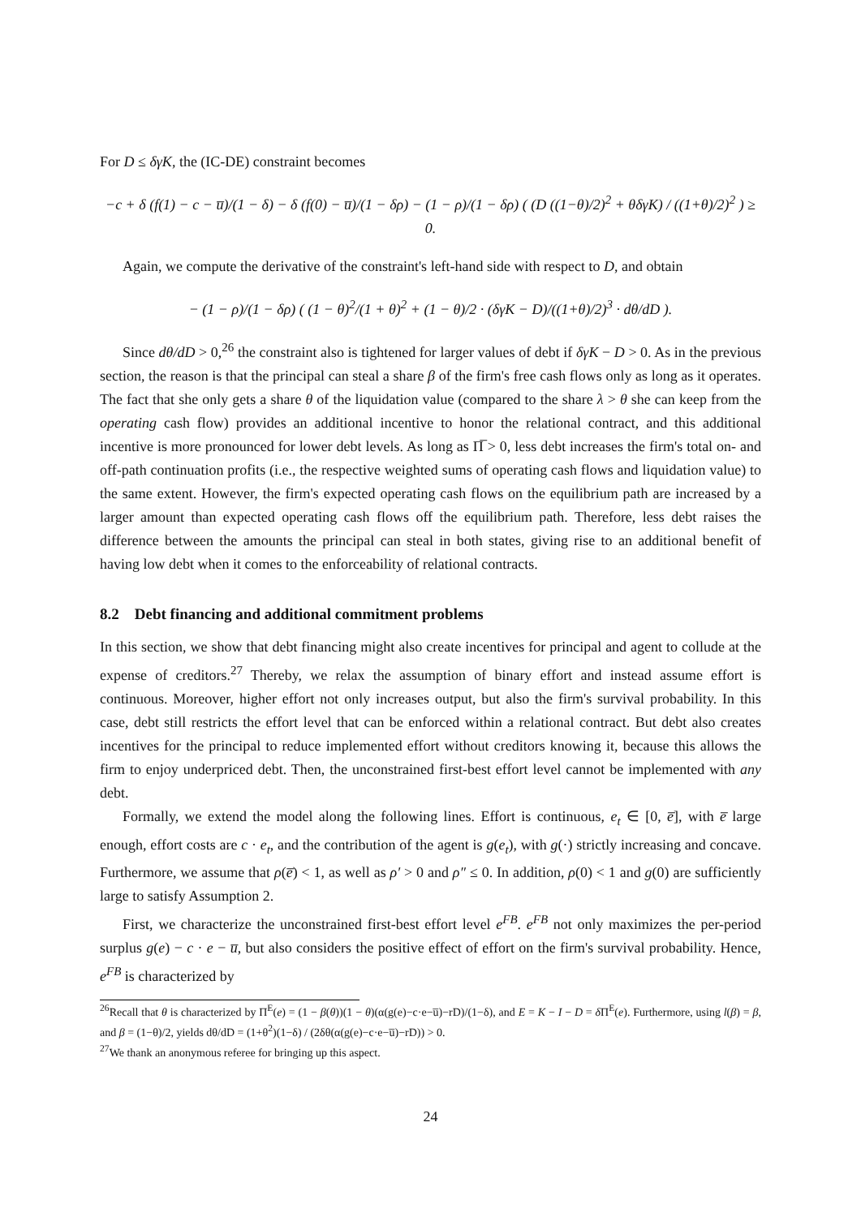For D ≤ δγK, the (IC-DE) constraint becomes
−c + δ (f(1) − c − u̅)/(1 − δ) − δ (f(0) − u̅)/(1 − δρ) − (1 − ρ)/(1 − δρ) ( (D ((1−θ)/2)<sup>2</sup> + θδγK) / ((1+θ)/2)<sup>2</sup> ) ≥ 0.
Again, we compute the derivative of the constraint's left-hand side with respect to D, and obtain
− (1 − ρ)/(1 − δρ) ( (1 − θ)<sup>2</sup>/(1 + θ)<sup>2</sup> + (1 − θ)/2 · (δγK − D)/((1+θ)/2)<sup>3</sup> · dθ/dD ).
Since dθ/dD > 0,<sup>26</sup> the constraint also is tightened for larger values of debt if δγK − D > 0. As in the previous section, the reason is that the principal can steal a share β of the firm's free cash flows only as long as it operates. The fact that she only gets a share θ of the liquidation value (compared to the share λ > θ she can keep from the operating cash flow) provides an additional incentive to honor the relational contract, and this additional incentive is more pronounced for lower debt levels. As long as Π̅ > 0, less debt increases the firm's total on- and off-path continuation profits (i.e., the respective weighted sums of operating cash flows and liquidation value) to the same extent. However, the firm's expected operating cash flows on the equilibrium path are increased by a larger amount than expected operating cash flows off the equilibrium path. Therefore, less debt raises the difference between the amounts the principal can steal in both states, giving rise to an additional benefit of having low debt when it comes to the enforceability of relational contracts.
8.2 Debt financing and additional commitment problems
In this section, we show that debt financing might also create incentives for principal and agent to collude at the expense of creditors.<sup>27</sup> Thereby, we relax the assumption of binary effort and instead assume effort is continuous. Moreover, higher effort not only increases output, but also the firm's survival probability. In this case, debt still restricts the effort level that can be enforced within a relational contract. But debt also creates incentives for the principal to reduce implemented effort without creditors knowing it, because this allows the firm to enjoy underpriced debt. Then, the unconstrained first-best effort level cannot be implemented with any debt.
Formally, we extend the model along the following lines. Effort is continuous, e<sub>t</sub> ∈ [0, e̅], with e̅ large enough, effort costs are c · e<sub>t</sub>, and the contribution of the agent is g(e<sub>t</sub>), with g(·) strictly increasing and concave. Furthermore, we assume that ρ(e̅) < 1, as well as ρ′ > 0 and ρ″ ≤ 0. In addition, ρ(0) < 1 and g(0) are sufficiently large to satisfy Assumption 2.
First, we characterize the unconstrained first-best effort level e<sup>FB</sup>. e<sup>FB</sup> not only maximizes the per-period surplus g(e) − c · e − u̅, but also considers the positive effect of effort on the firm's survival probability. Hence, e<sup>FB</sup> is characterized by
<sup>26</sup> Recall that θ is characterized by Π<sup>E</sup>(e) = (1 − β(θ))(1 − θ)(α(g(e)−c·e−u̅)−rD)/(1−δ), and E = K − I − D = δ Π<sup>E</sup>(e). Furthermore, using l(β) = β, and β = (1−θ)/2, yields dθ/dD = (1+θ<sup>2</sup>)(1−δ) / (2δθ(α(g(e)−c·e−u̅)−rD)) > 0.
<sup>27</sup> We thank an anonymous referee for bringing up this aspect.
24